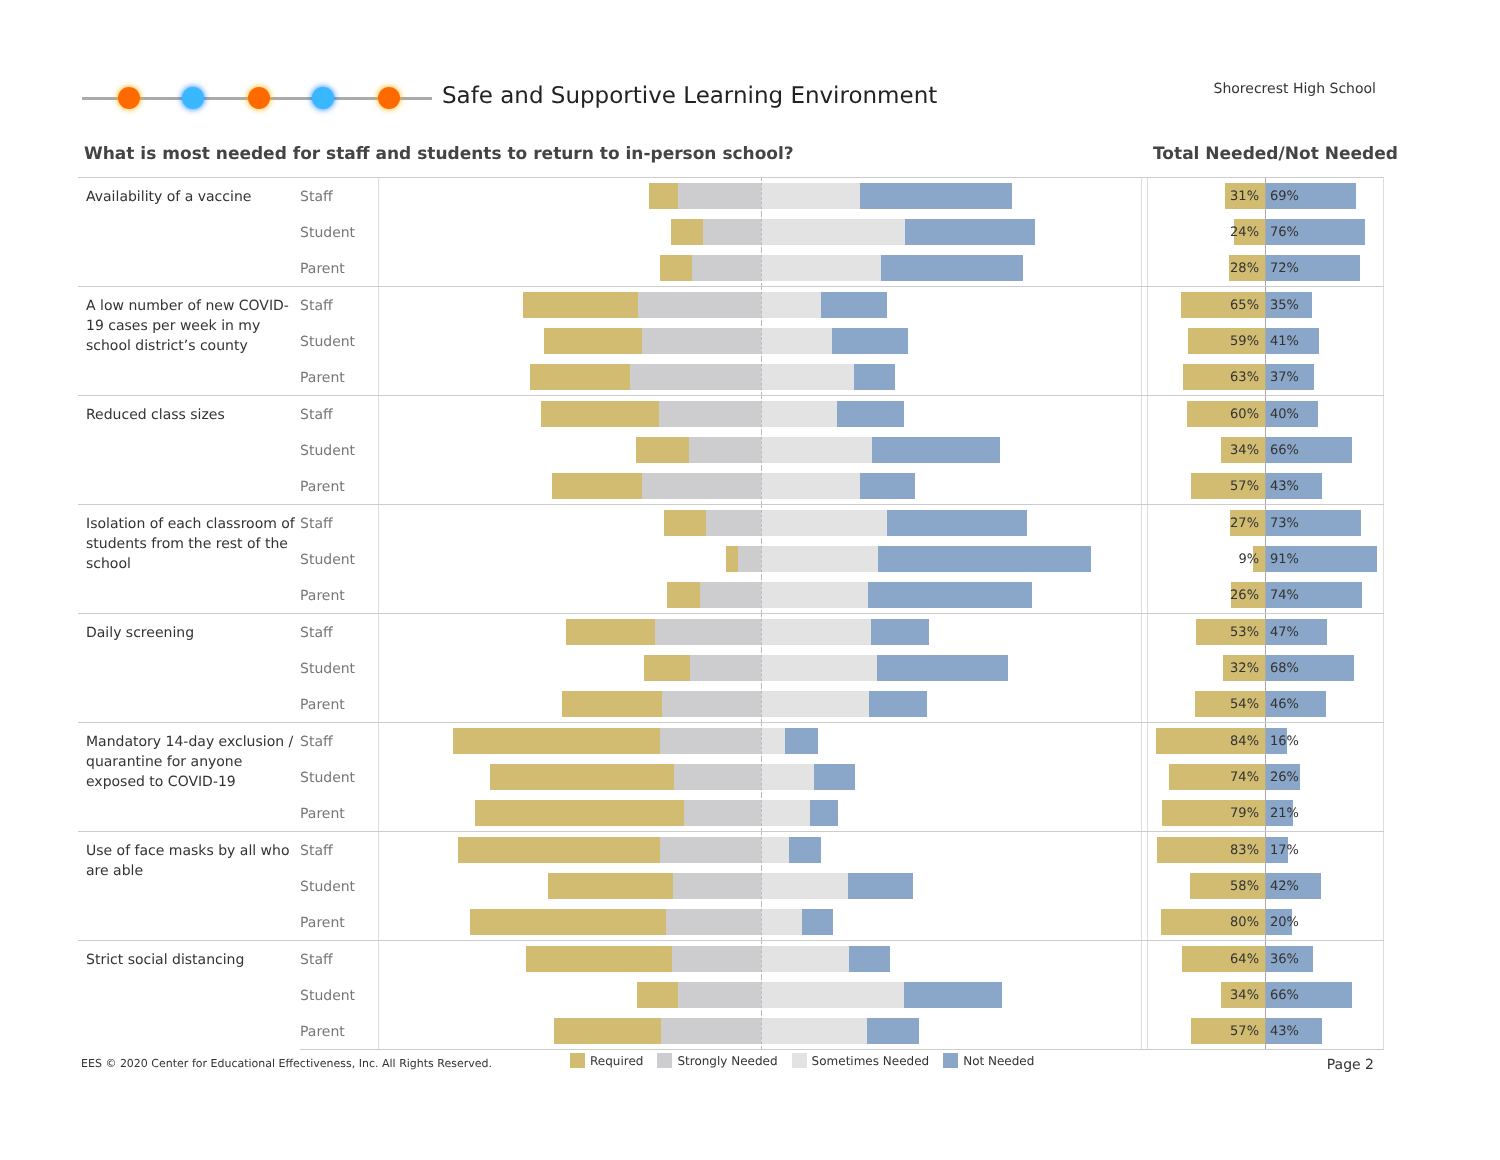Safe and Supportive Learning Environment
Shorecrest High School
What is most needed for staff and students to return to in-person school?
Total Needed/Not Needed
| Availability of a vaccine | Staff | | | 31% 69% |
| | Student | | | 24% 76% |
| | Parent | | | 28% 72% |
| A low number of new COVID-19 cases per week in my school district’s county | Staff | | | 65% 35% |
| | Student | | | 59% 41% |
| | Parent | | | 63% 37% |
| Reduced class sizes | Staff | | | 60% 40% |
| | Student | | | 34% 66% |
| | Parent | | | 57% 43% |
| Isolation of each classroom of students from the rest of the school | Staff | | | 27% 73% |
| | Student | | | 9% 91% |
| | Parent | | | 26% 74% |
| Daily screening | Staff | | | 53% 47% |
| | Student | | | 32% 68% |
| | Parent | | | 54% 46% |
| Mandatory 14-day exclusion / quarantine for anyone exposed to COVID-19 | Staff | | | 84% 16% |
| | Student | | | 74% 26% |
| | Parent | | | 79% 21% |
| Use of face masks by all who are able | Staff | | | 83% 17% |
| | Student | | | 58% 42% |
| | Parent | | | 80% 20% |
| Strict social distancing | Staff | | | 64% 36% |
| | Student | | | 34% 66% |
| | Parent | | | 57% 43% |
EES © 2020 Center for Educational Effectiveness, Inc. All Rights Reserved.
Required Strongly Needed Sometimes Needed Not Needed
Page 2